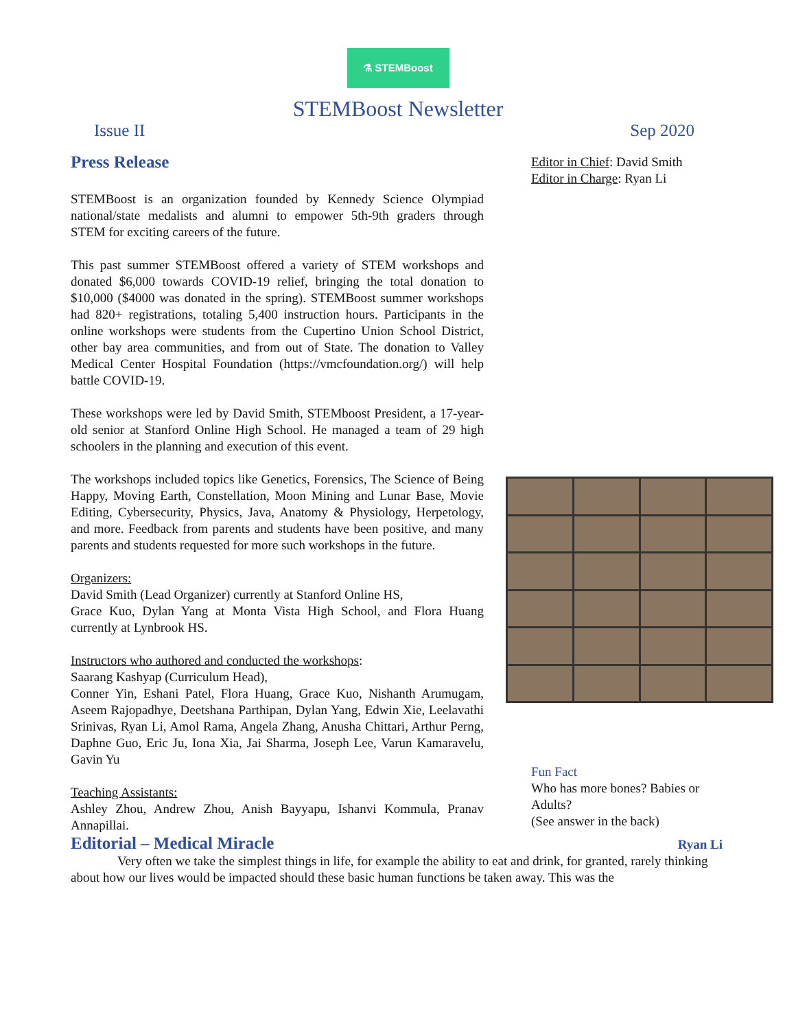⚗ STEMBoost
STEMBoost Newsletter
Issue II Sep 2020
Press Release
STEMBoost is an organization founded by Kennedy Science Olympiad national/state medalists and alumni to empower 5th-9th graders through STEM for exciting careers of the future.
This past summer STEMBoost offered a variety of STEM workshops and donated $6,000 towards COVID-19 relief, bringing the total donation to $10,000 ($4000 was donated in the spring). STEMBoost summer workshops had 820+ registrations, totaling 5,400 instruction hours. Participants in the online workshops were students from the Cupertino Union School District, other bay area communities, and from out of State. The donation to Valley Medical Center Hospital Foundation (https://vmcfoundation.org/) will help battle COVID-19.
These workshops were led by David Smith, STEMboost President, a 17-year-old senior at Stanford Online High School. He managed a team of 29 high schoolers in the planning and execution of this event.
The workshops included topics like Genetics, Forensics, The Science of Being Happy, Moving Earth, Constellation, Moon Mining and Lunar Base, Movie Editing, Cybersecurity, Physics, Java, Anatomy & Physiology, Herpetology, and more. Feedback from parents and students have been positive, and many parents and students requested for more such workshops in the future.
Organizers:
David Smith (Lead Organizer) currently at Stanford Online HS,
Grace Kuo, Dylan Yang at Monta Vista High School, and Flora Huang currently at Lynbrook HS.
Instructors who authored and conducted the workshops:
Saarang Kashyap (Curriculum Head),
Conner Yin, Eshani Patel, Flora Huang, Grace Kuo, Nishanth Arumugam, Aseem Rajopadhye, Deetshana Parthipan, Dylan Yang, Edwin Xie, Leelavathi Srinivas, Ryan Li, Amol Rama, Angela Zhang, Anusha Chittari, Arthur Perng, Daphne Guo, Eric Ju, Iona Xia, Jai Sharma, Joseph Lee, Varun Kamaravelu, Gavin Yu
Teaching Assistants:
Ashley Zhou, Andrew Zhou, Anish Bayyapu, Ishanvi Kommula, Pranav Annapillai.
Editor in Chief: David Smith
Editor in Charge: Ryan Li
Fun Fact
Who has more bones? Babies or Adults?
(See answer in the back)
Editorial – Medical Miracle
Ryan Li
Very often we take the simplest things in life, for example the ability to eat and drink, for granted, rarely thinking about how our lives would be impacted should these basic human functions be taken away. This was the